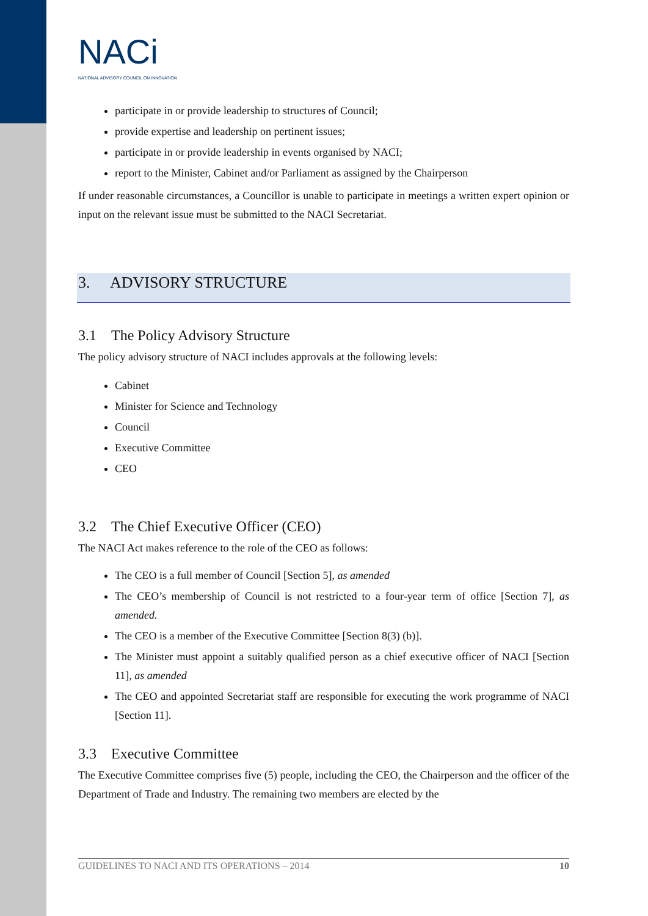NACi
NATIONAL ADVISORY COUNCIL ON INNOVATION
participate in or provide leadership to structures of Council;
provide expertise and leadership on pertinent issues;
participate in or provide leadership in events organised by NACI;
report to the Minister, Cabinet and/or Parliament as assigned by the Chairperson
If under reasonable circumstances, a Councillor is unable to participate in meetings a written expert opinion or input on the relevant issue must be submitted to the NACI Secretariat.
3. ADVISORY STRUCTURE
3.1 The Policy Advisory Structure
The policy advisory structure of NACI includes approvals at the following levels:
Cabinet
Minister for Science and Technology
Council
Executive Committee
CEO
3.2 The Chief Executive Officer (CEO)
The NACI Act makes reference to the role of the CEO as follows:
The CEO is a full member of Council [Section 5], as amended
The CEO’s membership of Council is not restricted to a four-year term of office [Section 7], as amended.
The CEO is a member of the Executive Committee [Section 8(3) (b)].
The Minister must appoint a suitably qualified person as a chief executive officer of NACI [Section 11], as amended
The CEO and appointed Secretariat staff are responsible for executing the work programme of NACI [Section 11].
3.3 Executive Committee
The Executive Committee comprises five (5) people, including the CEO, the Chairperson and the officer of the Department of Trade and Industry. The remaining two members are elected by the
GUIDELINES TO NACI AND ITS OPERATIONS – 2014 10